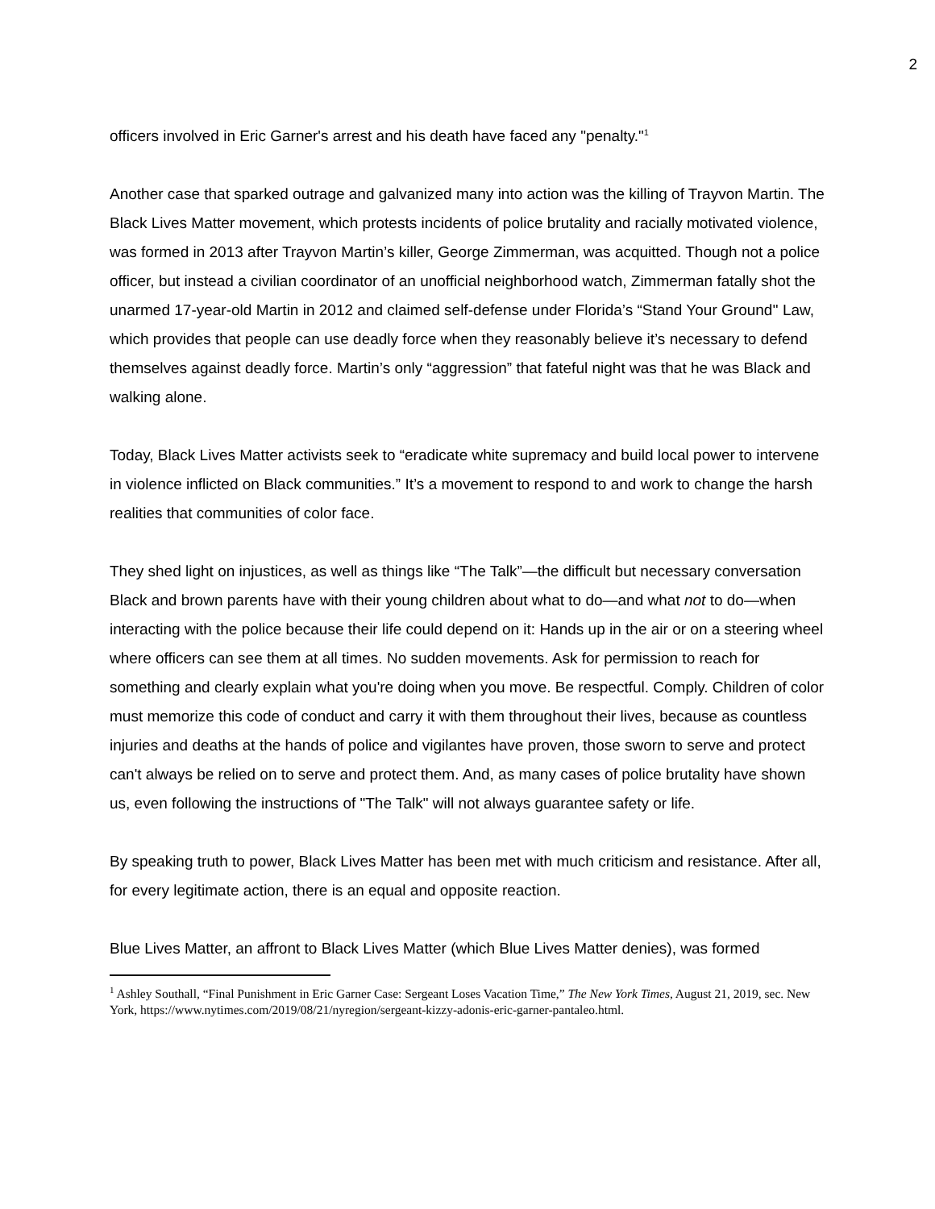2
officers involved in Eric Garner's arrest and his death have faced any "penalty."<sup>1</sup>
Another case that sparked outrage and galvanized many into action was the killing of Trayvon Martin. The Black Lives Matter movement, which protests incidents of police brutality and racially motivated violence, was formed in 2013 after Trayvon Martin’s killer, George Zimmerman, was acquitted. Though not a police officer, but instead a civilian coordinator of an unofficial neighborhood watch, Zimmerman fatally shot the unarmed 17-year-old Martin in 2012 and claimed self-defense under Florida’s “Stand Your Ground'' Law, which provides that people can use deadly force when they reasonably believe it’s necessary to defend themselves against deadly force. Martin’s only “aggression” that fateful night was that he was Black and walking alone.
Today, Black Lives Matter activists seek to “eradicate white supremacy and build local power to intervene in violence inflicted on Black communities.” It’s a movement to respond to and work to change the harsh realities that communities of color face.
They shed light on injustices, as well as things like “The Talk”—the difficult but necessary conversation Black and brown parents have with their young children about what to do—and what not to do—when interacting with the police because their life could depend on it: Hands up in the air or on a steering wheel where officers can see them at all times. No sudden movements. Ask for permission to reach for something and clearly explain what you're doing when you move. Be respectful. Comply. Children of color must memorize this code of conduct and carry it with them throughout their lives, because as countless injuries and deaths at the hands of police and vigilantes have proven, those sworn to serve and protect can't always be relied on to serve and protect them. And, as many cases of police brutality have shown us, even following the instructions of "The Talk" will not always guarantee safety or life.
By speaking truth to power, Black Lives Matter has been met with much criticism and resistance. After all, for every legitimate action, there is an equal and opposite reaction.
Blue Lives Matter, an affront to Black Lives Matter (which Blue Lives Matter denies), was formed
<sup>1</sup> Ashley Southall, “Final Punishment in Eric Garner Case: Sergeant Loses Vacation Time,” The New York Times, August 21, 2019, sec. New York, https://www.nytimes.com/2019/08/21/nyregion/sergeant-kizzy-adonis-eric-garner-pantaleo.html.